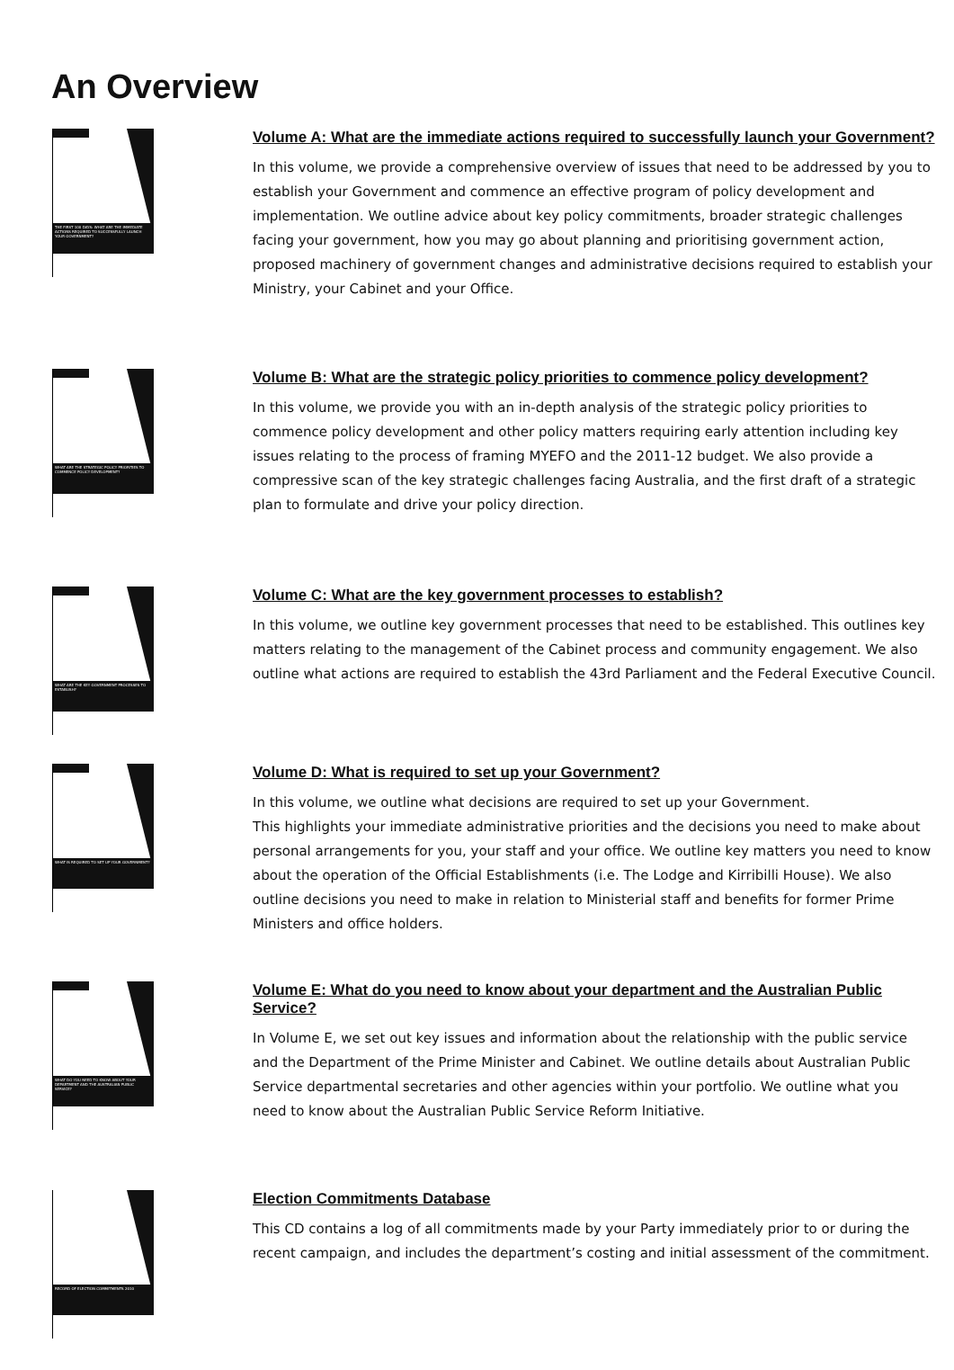An Overview
THE FIRST 100 DAYS: WHAT ARE THE IMMEDIATE ACTIONS REQUIRED TO SUCCESSFULLY LAUNCH YOUR GOVERNMENT?
Volume A: What are the immediate actions required to successfully launch your Government?
In this volume, we provide a comprehensive overview of issues that need to be addressed by you to establish your Government and commence an effective program of policy development and implementation. We outline advice about key policy commitments, broader strategic challenges facing your government, how you may go about planning and prioritising government action, proposed machinery of government changes and administrative decisions required to establish your Ministry, your Cabinet and your Office.
WHAT ARE THE STRATEGIC POLICY PRIORITIES TO COMMENCE POLICY DEVELOPMENT?
Volume B: What are the strategic policy priorities to commence policy development?
In this volume, we provide you with an in-depth analysis of the strategic policy priorities to commence policy development and other policy matters requiring early attention including key issues relating to the process of framing MYEFO and the 2011-12 budget. We also provide a compressive scan of the key strategic challenges facing Australia, and the first draft of a strategic plan to formulate and drive your policy direction.
WHAT ARE THE KEY GOVERNMENT PROCESSES TO ESTABLISH?
Volume C: What are the key government processes to establish?
In this volume, we outline key government processes that need to be established. This outlines key matters relating to the management of the Cabinet process and community engagement. We also outline what actions are required to establish the 43rd Parliament and the Federal Executive Council.
WHAT IS REQUIRED TO SET UP YOUR GOVERNMENT?
Volume D: What is required to set up your Government?
In this volume, we outline what decisions are required to set up your Government.
This highlights your immediate administrative priorities and the decisions you need to make about personal arrangements for you, your staff and your office. We outline key matters you need to know about the operation of the Official Establishments (i.e. The Lodge and Kirribilli House). We also outline decisions you need to make in relation to Ministerial staff and benefits for former Prime Ministers and office holders.
WHAT DO YOU NEED TO KNOW ABOUT YOUR DEPARTMENT AND THE AUSTRALIAN PUBLIC SERVICE?
Volume E: What do you need to know about your department and the Australian Public Service?
In Volume E, we set out key issues and information about the relationship with the public service and the Department of the Prime Minister and Cabinet. We outline details about Australian Public Service departmental secretaries and other agencies within your portfolio. We outline what you need to know about the Australian Public Service Reform Initiative.
RECORD OF ELECTION COMMITMENTS 2010
Election Commitments Database
This CD contains a log of all commitments made by your Party immediately prior to or during the recent campaign, and includes the department’s costing and initial assessment of the commitment.